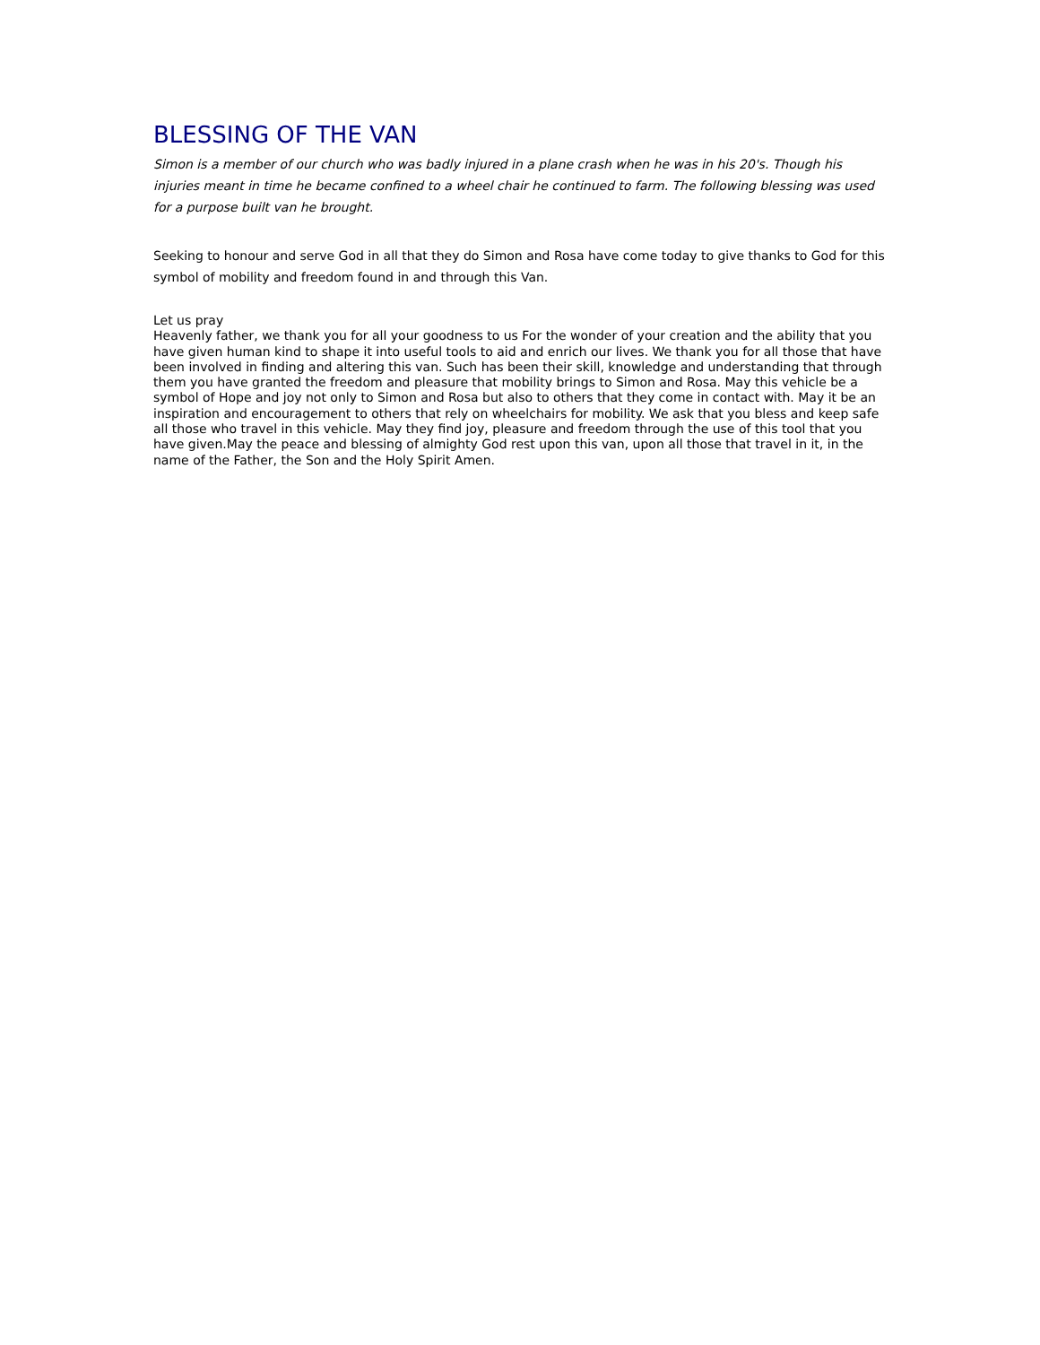BLESSING OF THE VAN
Simon is a member of our church who was badly injured in a plane crash when he was in his 20's. Though his injuries meant in time he became confined to a wheel chair he continued to farm. The following blessing was used for a purpose built van he brought.
Seeking to honour and serve God in all that they do Simon and Rosa have come today to give thanks to God for this symbol of mobility and freedom found in and through this Van.
Let us pray
Heavenly father, we thank you for all your goodness to us For the wonder of your creation and the ability that you have given human kind to shape it into useful tools to aid and enrich our lives. We thank you for all those that have been involved in finding and altering this van. Such has been their skill, knowledge and understanding that through them you have granted the freedom and pleasure that mobility brings to Simon and Rosa. May this vehicle be a symbol of Hope and joy not only to Simon and Rosa but also to others that they come in contact with. May it be an inspiration and encouragement to others that rely on wheelchairs for mobility. We ask that you bless and keep safe all those who travel in this vehicle. May they find joy, pleasure and freedom through the use of this tool that you have given.May the peace and blessing of almighty God rest upon this van, upon all those that travel in it, in the name of the Father, the Son and the Holy Spirit Amen.